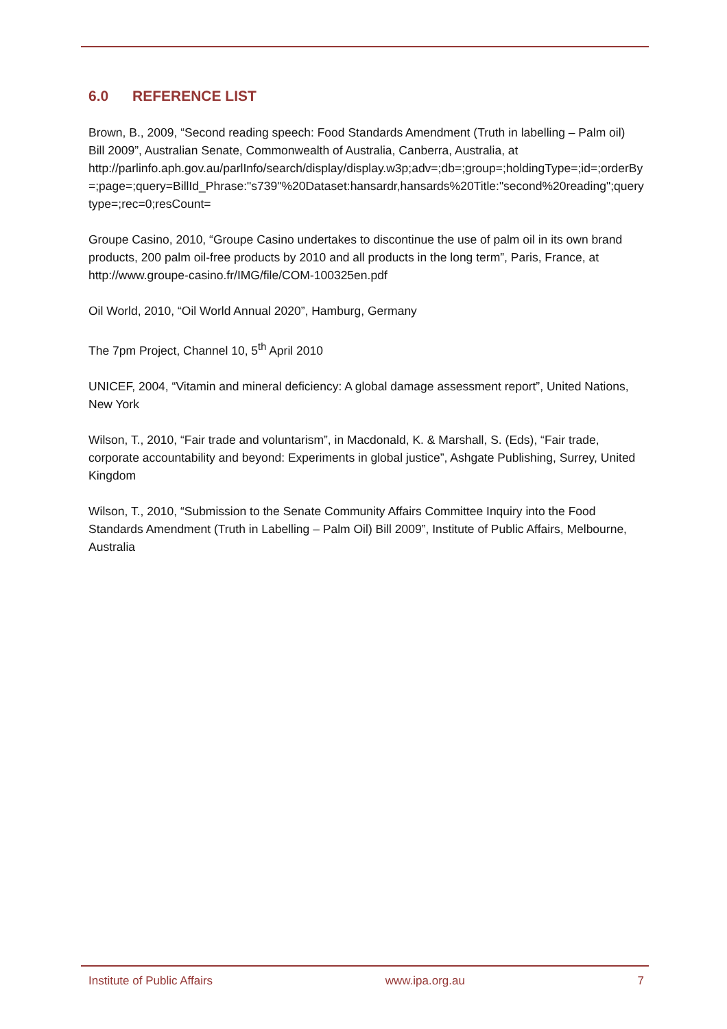6.0 REFERENCE LIST
Brown, B., 2009, “Second reading speech: Food Standards Amendment (Truth in labelling – Palm oil) Bill 2009”, Australian Senate, Commonwealth of Australia, Canberra, Australia, at http://parlinfo.aph.gov.au/parlInfo/search/display/display.w3p;adv=;db=;group=;holdingType=;id=;orderBy=;page=;query=BillId_Phrase:"s739"%20Dataset:hansardr,hansards%20Title:"second%20reading";querytype=;rec=0;resCount=
Groupe Casino, 2010, “Groupe Casino undertakes to discontinue the use of palm oil in its own brand products, 200 palm oil-free products by 2010 and all products in the long term”, Paris, France, at http://www.groupe-casino.fr/IMG/file/COM-100325en.pdf
Oil World, 2010, “Oil World Annual 2020”, Hamburg, Germany
The 7pm Project, Channel 10, 5<sup>th</sup> April 2010
UNICEF, 2004, “Vitamin and mineral deficiency: A global damage assessment report”, United Nations, New York
Wilson, T., 2010, “Fair trade and voluntarism”, in Macdonald, K. & Marshall, S. (Eds), “Fair trade, corporate accountability and beyond: Experiments in global justice”, Ashgate Publishing, Surrey, United Kingdom
Wilson, T., 2010, “Submission to the Senate Community Affairs Committee Inquiry into the Food Standards Amendment (Truth in Labelling – Palm Oil) Bill 2009”, Institute of Public Affairs, Melbourne, Australia
Institute of Public Affairs www.ipa.org.au 7